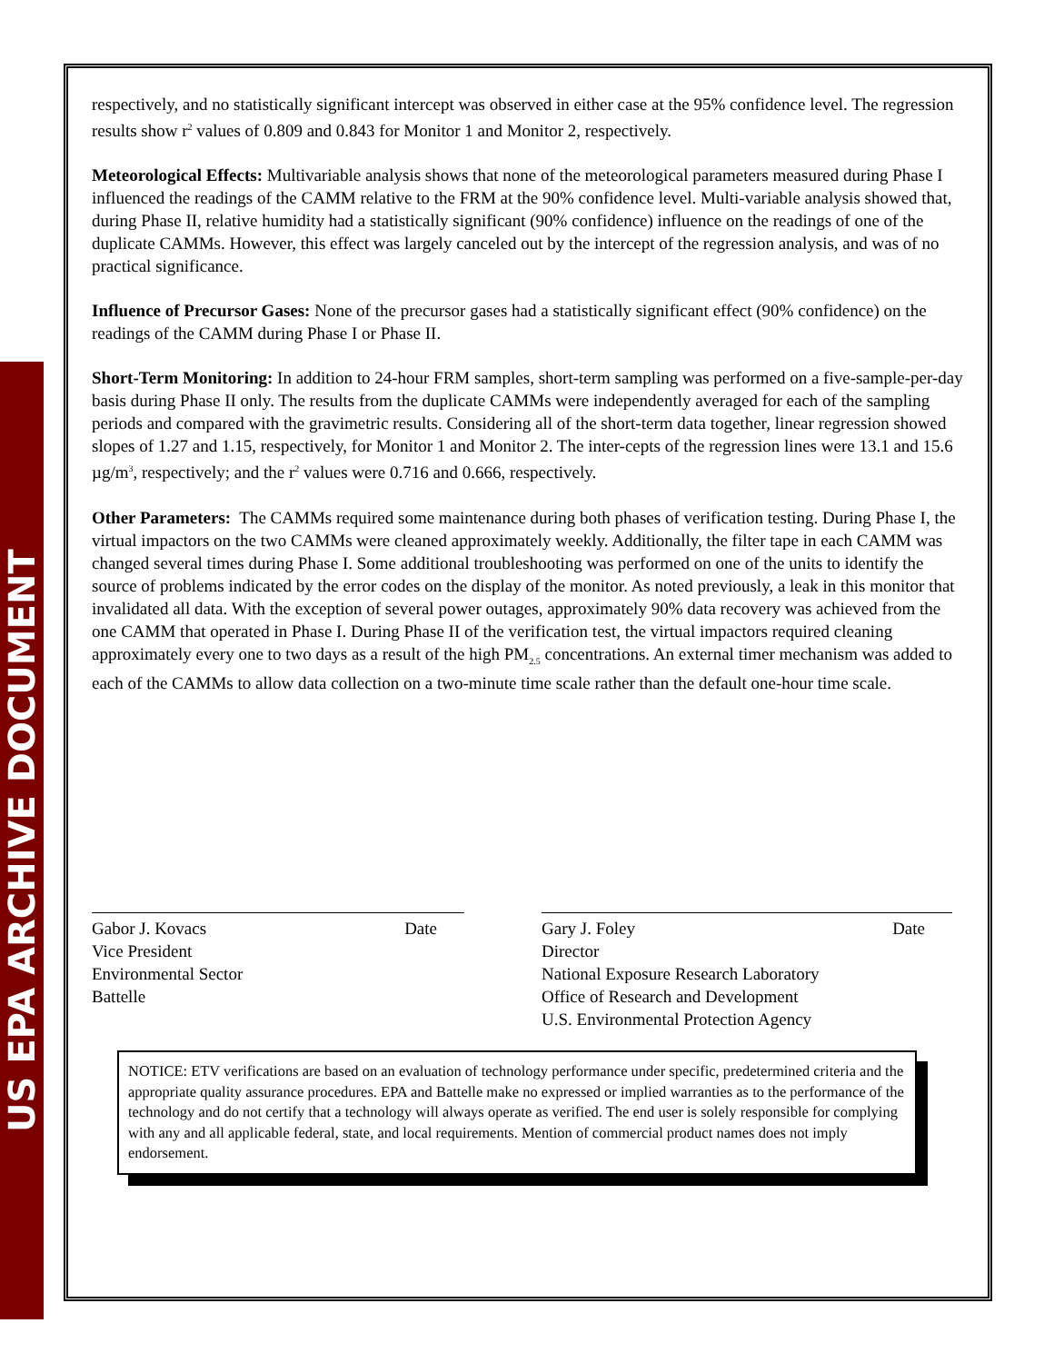US EPA ARCHIVE DOCUMENT
respectively, and no statistically significant intercept was observed in either case at the 95% confidence level. The regression results show r<sup>2</sup> values of 0.809 and 0.843 for Monitor 1 and Monitor 2, respectively.
Meteorological Effects: Multivariable analysis shows that none of the meteorological parameters measured during Phase I influenced the readings of the CAMM relative to the FRM at the 90% confidence level. Multi-variable analysis showed that, during Phase II, relative humidity had a statistically significant (90% confidence) influence on the readings of one of the duplicate CAMMs. However, this effect was largely canceled out by the intercept of the regression analysis, and was of no practical significance.
Influence of Precursor Gases: None of the precursor gases had a statistically significant effect (90% confidence) on the readings of the CAMM during Phase I or Phase II.
Short-Term Monitoring: In addition to 24-hour FRM samples, short-term sampling was performed on a five-sample-per-day basis during Phase II only. The results from the duplicate CAMMs were independently averaged for each of the sampling periods and compared with the gravimetric results. Considering all of the short-term data together, linear regression showed slopes of 1.27 and 1.15, respectively, for Monitor 1 and Monitor 2. The inter-cepts of the regression lines were 13.1 and 15.6 µg/m<sup>3</sup>, respectively; and the r<sup>2</sup> values were 0.716 and 0.666, respectively.
Other Parameters: The CAMMs required some maintenance during both phases of verification testing. During Phase I, the virtual impactors on the two CAMMs were cleaned approximately weekly. Additionally, the filter tape in each CAMM was changed several times during Phase I. Some additional troubleshooting was performed on one of the units to identify the source of problems indicated by the error codes on the display of the monitor. As noted previously, a leak in this monitor that invalidated all data. With the exception of several power outages, approximately 90% data recovery was achieved from the one CAMM that operated in Phase I. During Phase II of the verification test, the virtual impactors required cleaning approximately every one to two days as a result of the high PM<sub>2.5</sub> concentrations. An external timer mechanism was added to each of the CAMMs to allow data collection on a two-minute time scale rather than the default one-hour time scale.
Gabor J. Kovacs Date
Vice President
Environmental Sector
Battelle
Gary J. Foley Date
Director
National Exposure Research Laboratory
Office of Research and Development
U.S. Environmental Protection Agency
NOTICE: ETV verifications are based on an evaluation of technology performance under specific, predetermined criteria and the appropriate quality assurance procedures. EPA and Battelle make no expressed or implied warranties as to the performance of the technology and do not certify that a technology will always operate as verified. The end user is solely responsible for complying with any and all applicable federal, state, and local requirements. Mention of commercial product names does not imply endorsement.